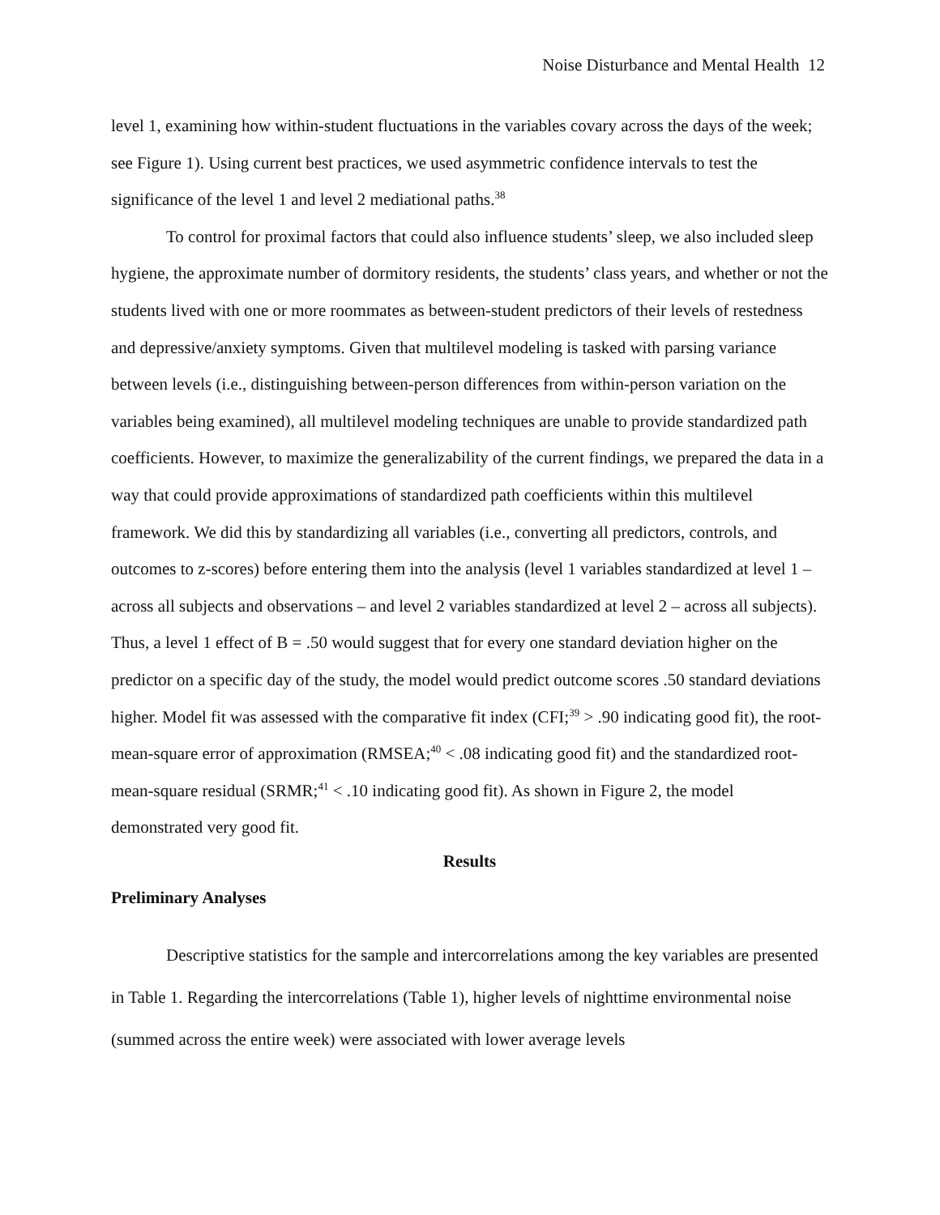Noise Disturbance and Mental Health 12
level 1, examining how within-student fluctuations in the variables covary across the days of the week; see Figure 1). Using current best practices, we used asymmetric confidence intervals to test the significance of the level 1 and level 2 mediational paths.<sup>38</sup>
To control for proximal factors that could also influence students’ sleep, we also included sleep hygiene, the approximate number of dormitory residents, the students’ class years, and whether or not the students lived with one or more roommates as between-student predictors of their levels of restedness and depressive/anxiety symptoms. Given that multilevel modeling is tasked with parsing variance between levels (i.e., distinguishing between-person differences from within-person variation on the variables being examined), all multilevel modeling techniques are unable to provide standardized path coefficients. However, to maximize the generalizability of the current findings, we prepared the data in a way that could provide approximations of standardized path coefficients within this multilevel framework. We did this by standardizing all variables (i.e., converting all predictors, controls, and outcomes to z-scores) before entering them into the analysis (level 1 variables standardized at level 1 – across all subjects and observations – and level 2 variables standardized at level 2 – across all subjects). Thus, a level 1 effect of B = .50 would suggest that for every one standard deviation higher on the predictor on a specific day of the study, the model would predict outcome scores .50 standard deviations higher. Model fit was assessed with the comparative fit index (CFI;<sup>39</sup> > .90 indicating good fit), the root-mean-square error of approximation (RMSEA;<sup>40</sup> < .08 indicating good fit) and the standardized root-mean-square residual (SRMR;<sup>41</sup> < .10 indicating good fit). As shown in Figure 2, the model demonstrated very good fit.
Results
Preliminary Analyses
Descriptive statistics for the sample and intercorrelations among the key variables are presented in Table 1. Regarding the intercorrelations (Table 1), higher levels of nighttime environmental noise (summed across the entire week) were associated with lower average levels